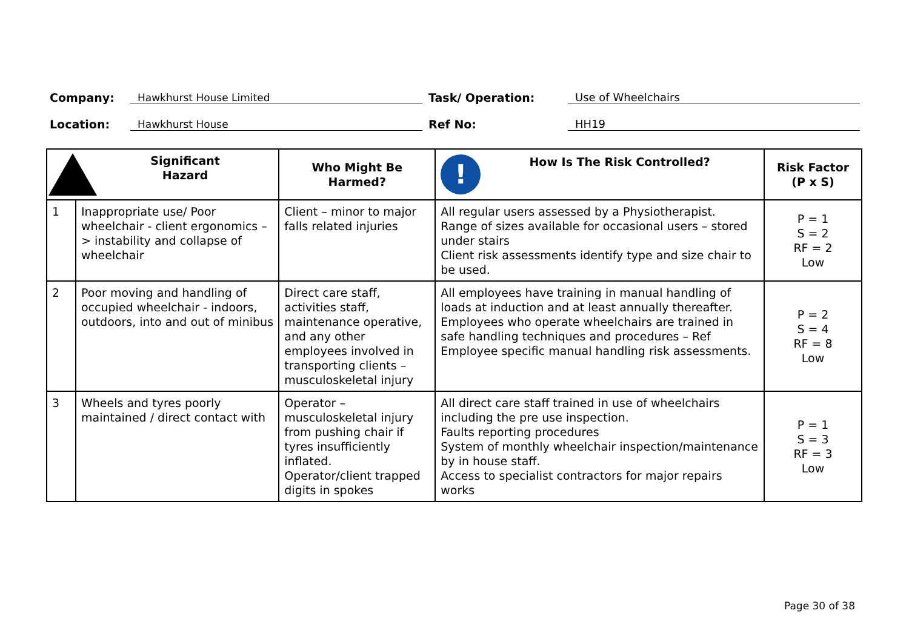Company:
Hawkhurst House Limited
Task/ Operation:
Use of Wheelchairs
Location:
Hawkhurst House
Ref No:
HH19
| Significant Hazard | | Who Might Be Harmed? | ! How Is The Risk Controlled? | Risk Factor (P x S) |
| --- | --- | --- | --- | --- |
| 1 | Inappropriate use/ Poor wheelchair - client ergonomics –> instability and collapse of wheelchair | Client – minor to major falls related injuries | All regular users assessed by a Physiotherapist. Range of sizes available for occasional users – stored under stairs Client risk assessments identify type and size chair to be used. | P = 1 S = 2 RF = 2 Low |
| 2 | Poor moving and handling of occupied wheelchair - indoors, outdoors, into and out of minibus | Direct care staff, activities staff, maintenance operative, and any other employees involved in transporting clients – musculoskeletal injury | All employees have training in manual handling of loads at induction and at least annually thereafter. Employees who operate wheelchairs are trained in safe handling techniques and procedures – Ref Employee specific manual handling risk assessments. | P = 2 S = 4 RF = 8 Low |
| 3 | Wheels and tyres poorly maintained / direct contact with | Operator – musculoskeletal injury from pushing chair if tyres insufficiently inflated. Operator/client trapped digits in spokes | All direct care staff trained in use of wheelchairs including the pre use inspection. Faults reporting procedures System of monthly wheelchair inspection/maintenance by in house staff. Access to specialist contractors for major repairs works | P = 1 S = 3 RF = 3 Low |
Page 30 of 38